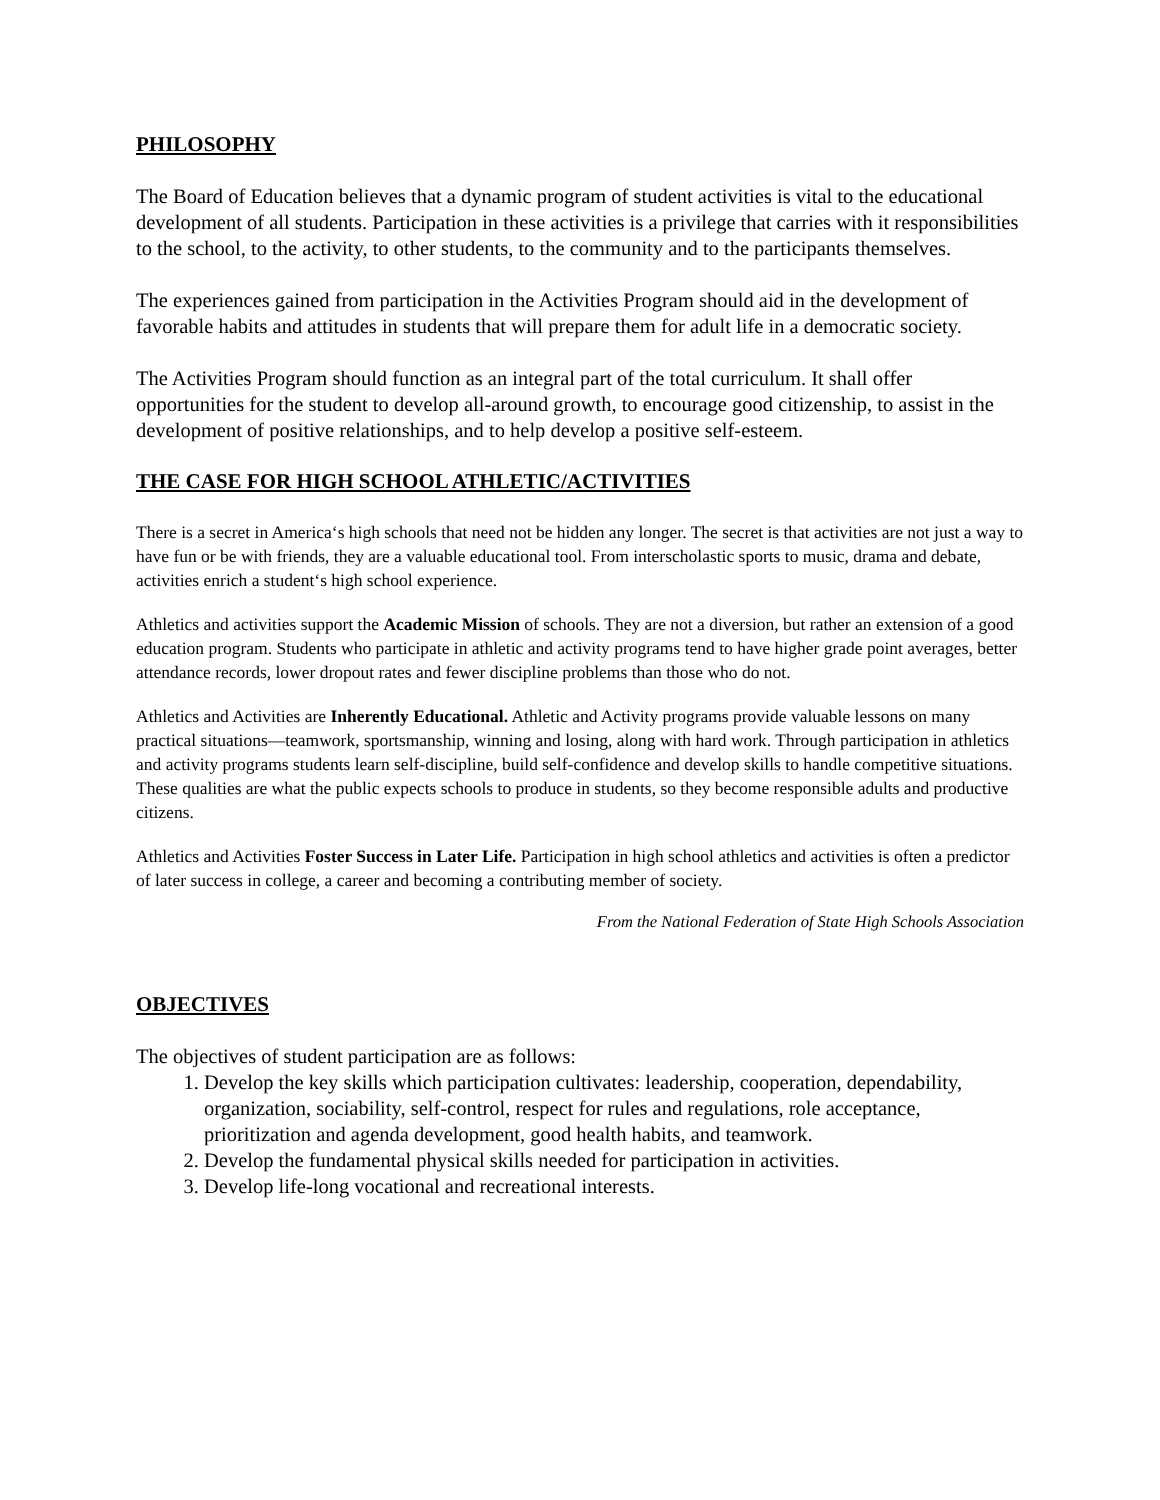PHILOSOPHY
The Board of Education believes that a dynamic program of student activities is vital to the educational development of all students. Participation in these activities is a privilege that carries with it responsibilities to the school, to the activity, to other students, to the community and to the participants themselves.
The experiences gained from participation in the Activities Program should aid in the development of favorable habits and attitudes in students that will prepare them for adult life in a democratic society.
The Activities Program should function as an integral part of the total curriculum. It shall offer opportunities for the student to develop all-around growth, to encourage good citizenship, to assist in the development of positive relationships, and to help develop a positive self-esteem.
THE CASE FOR HIGH SCHOOL ATHLETIC/ACTIVITIES
There is a secret in America‘s high schools that need not be hidden any longer. The secret is that activities are not just a way to have fun or be with friends, they are a valuable educational tool. From interscholastic sports to music, drama and debate, activities enrich a student‘s high school experience.
Athletics and activities support the Academic Mission of schools. They are not a diversion, but rather an extension of a good education program. Students who participate in athletic and activity programs tend to have higher grade point averages, better attendance records, lower dropout rates and fewer discipline problems than those who do not.
Athletics and Activities are Inherently Educational. Athletic and Activity programs provide valuable lessons on many practical situations—teamwork, sportsmanship, winning and losing, along with hard work. Through participation in athletics and activity programs students learn self-discipline, build self-confidence and develop skills to handle competitive situations. These qualities are what the public expects schools to produce in students, so they become responsible adults and productive citizens.
Athletics and Activities Foster Success in Later Life. Participation in high school athletics and activities is often a predictor of later success in college, a career and becoming a contributing member of society.
From the National Federation of State High Schools Association
OBJECTIVES
The objectives of student participation are as follows:
1. Develop the key skills which participation cultivates: leadership, cooperation, dependability, organization, sociability, self-control, respect for rules and regulations, role acceptance, prioritization and agenda development, good health habits, and teamwork.
2. Develop the fundamental physical skills needed for participation in activities.
3. Develop life-long vocational and recreational interests.